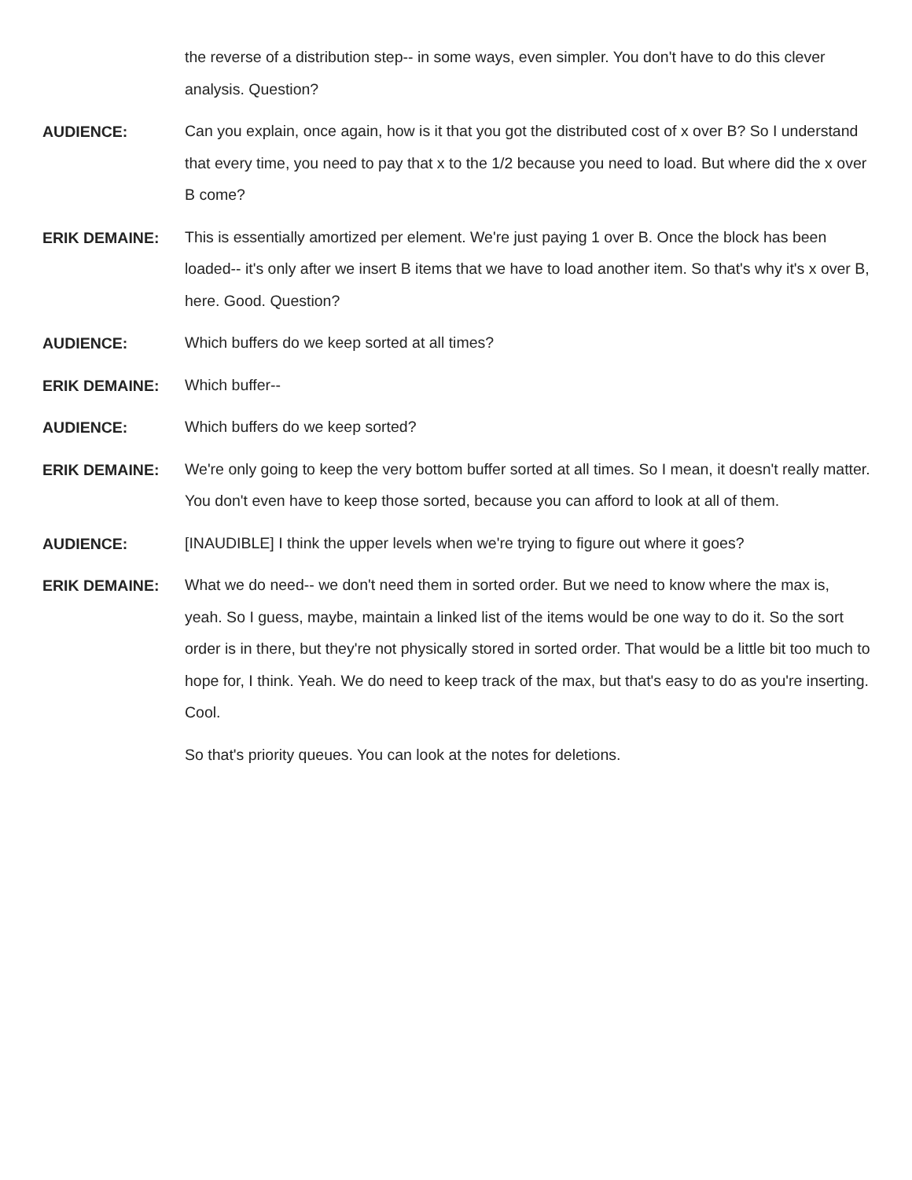the reverse of a distribution step-- in some ways, even simpler. You don't have to do this clever analysis. Question?
AUDIENCE:
Can you explain, once again, how is it that you got the distributed cost of x over B? So I understand that every time, you need to pay that x to the 1/2 because you need to load. But where did the x over B come?
ERIK DEMAINE:
This is essentially amortized per element. We're just paying 1 over B. Once the block has been loaded-- it's only after we insert B items that we have to load another item. So that's why it's x over B, here. Good. Question?
AUDIENCE:
Which buffers do we keep sorted at all times?
ERIK DEMAINE:
Which buffer--
AUDIENCE:
Which buffers do we keep sorted?
ERIK DEMAINE:
We're only going to keep the very bottom buffer sorted at all times. So I mean, it doesn't really matter. You don't even have to keep those sorted, because you can afford to look at all of them.
AUDIENCE:
[INAUDIBLE] I think the upper levels when we're trying to figure out where it goes?
ERIK DEMAINE:
What we do need-- we don't need them in sorted order. But we need to know where the max is, yeah. So I guess, maybe, maintain a linked list of the items would be one way to do it. So the sort order is in there, but they're not physically stored in sorted order. That would be a little bit too much to hope for, I think. Yeah. We do need to keep track of the max, but that's easy to do as you're inserting. Cool.
So that's priority queues. You can look at the notes for deletions.